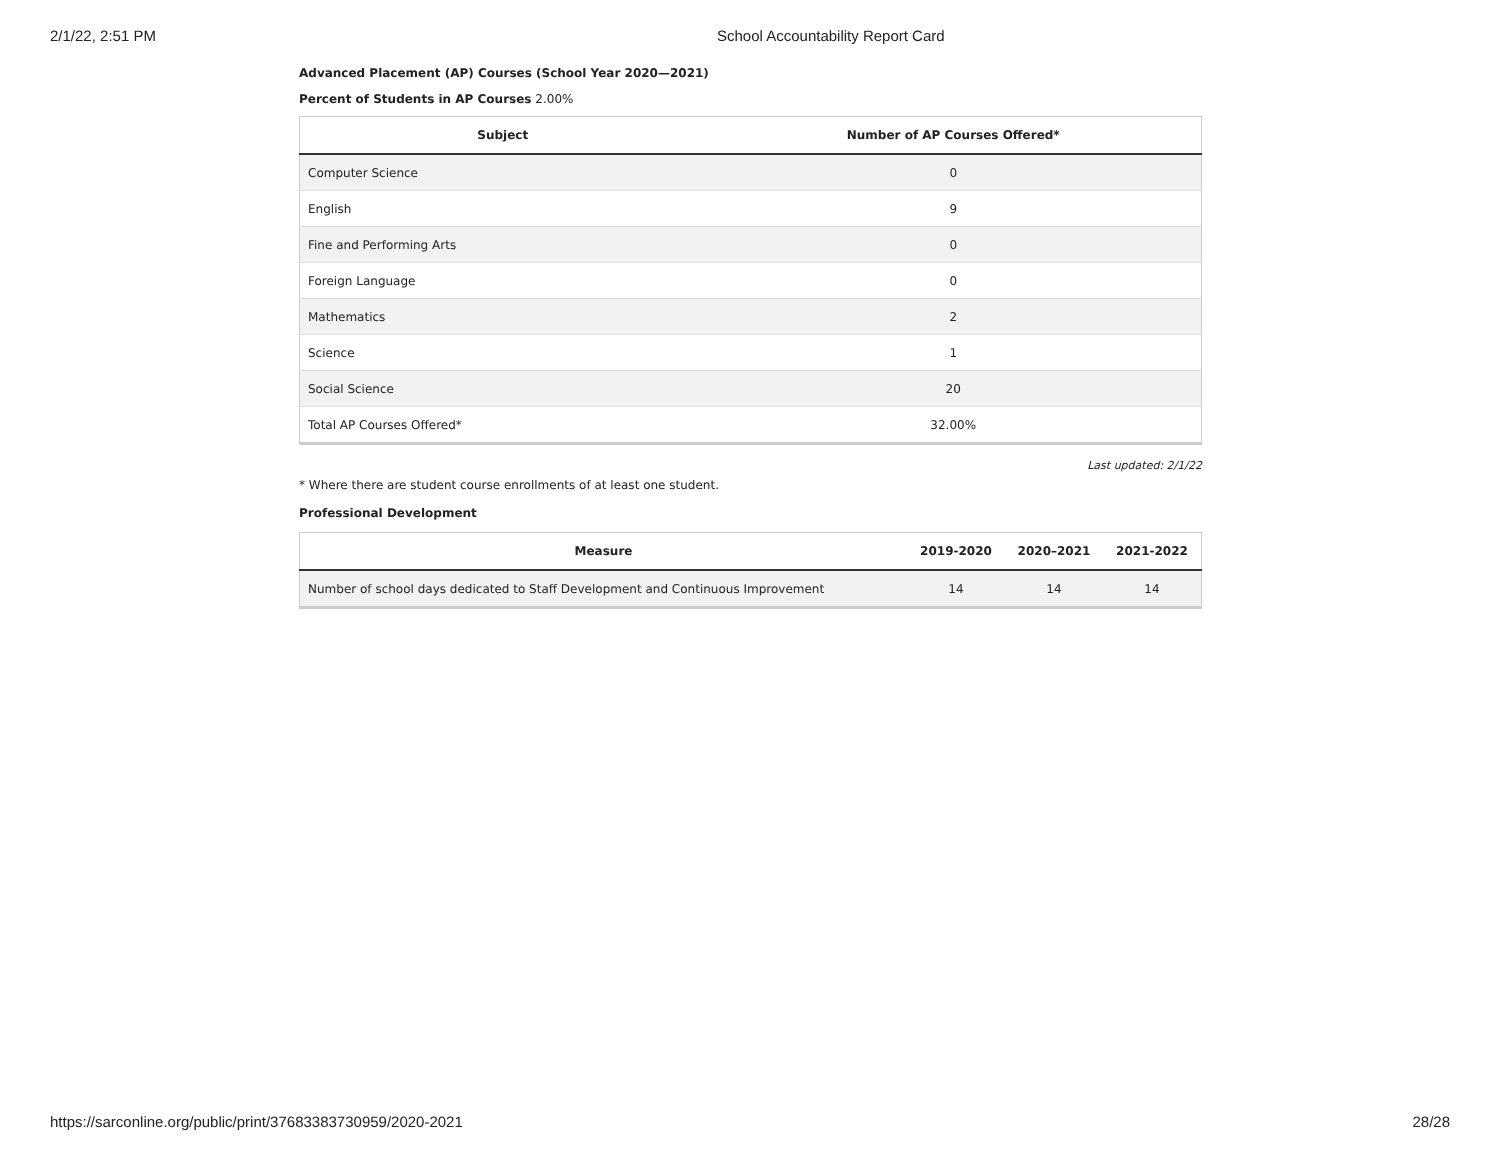2/1/22, 2:51 PM School Accountability Report Card
Advanced Placement (AP) Courses (School Year 2020—2021)
Percent of Students in AP Courses 2.00%
| Subject | Number of AP Courses Offered* |
| --- | --- |
| Computer Science | 0 |
| English | 9 |
| Fine and Performing Arts | 0 |
| Foreign Language | 0 |
| Mathematics | 2 |
| Science | 1 |
| Social Science | 20 |
| Total AP Courses Offered* | 32.00% |
Last updated: 2/1/22
* Where there are student course enrollments of at least one student.
Professional Development
| Measure | 2019-2020 | 2020–2021 | 2021-2022 |
| --- | --- | --- | --- |
| Number of school days dedicated to Staff Development and Continuous Improvement | 14 | 14 | 14 |
https://sarconline.org/public/print/37683383730959/2020-2021 28/28